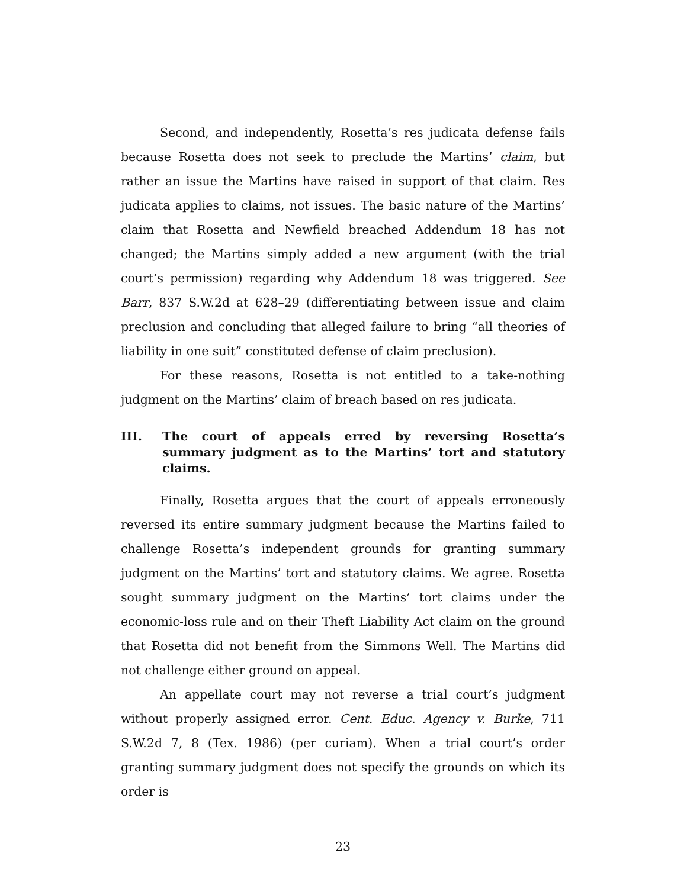Second, and independently, Rosetta’s res judicata defense fails because Rosetta does not seek to preclude the Martins’ claim, but rather an issue the Martins have raised in support of that claim. Res judicata applies to claims, not issues. The basic nature of the Martins’ claim that Rosetta and Newfield breached Addendum 18 has not changed; the Martins simply added a new argument (with the trial court’s permission) regarding why Addendum 18 was triggered. See Barr, 837 S.W.2d at 628–29 (differentiating between issue and claim preclusion and concluding that alleged failure to bring “all theories of liability in one suit” constituted defense of claim preclusion).
For these reasons, Rosetta is not entitled to a take-nothing judgment on the Martins’ claim of breach based on res judicata.
III. The court of appeals erred by reversing Rosetta’s summary judgment as to the Martins’ tort and statutory claims.
Finally, Rosetta argues that the court of appeals erroneously reversed its entire summary judgment because the Martins failed to challenge Rosetta’s independent grounds for granting summary judgment on the Martins’ tort and statutory claims. We agree. Rosetta sought summary judgment on the Martins’ tort claims under the economic-loss rule and on their Theft Liability Act claim on the ground that Rosetta did not benefit from the Simmons Well. The Martins did not challenge either ground on appeal.
An appellate court may not reverse a trial court’s judgment without properly assigned error. Cent. Educ. Agency v. Burke, 711 S.W.2d 7, 8 (Tex. 1986) (per curiam). When a trial court’s order granting summary judgment does not specify the grounds on which its order is
23